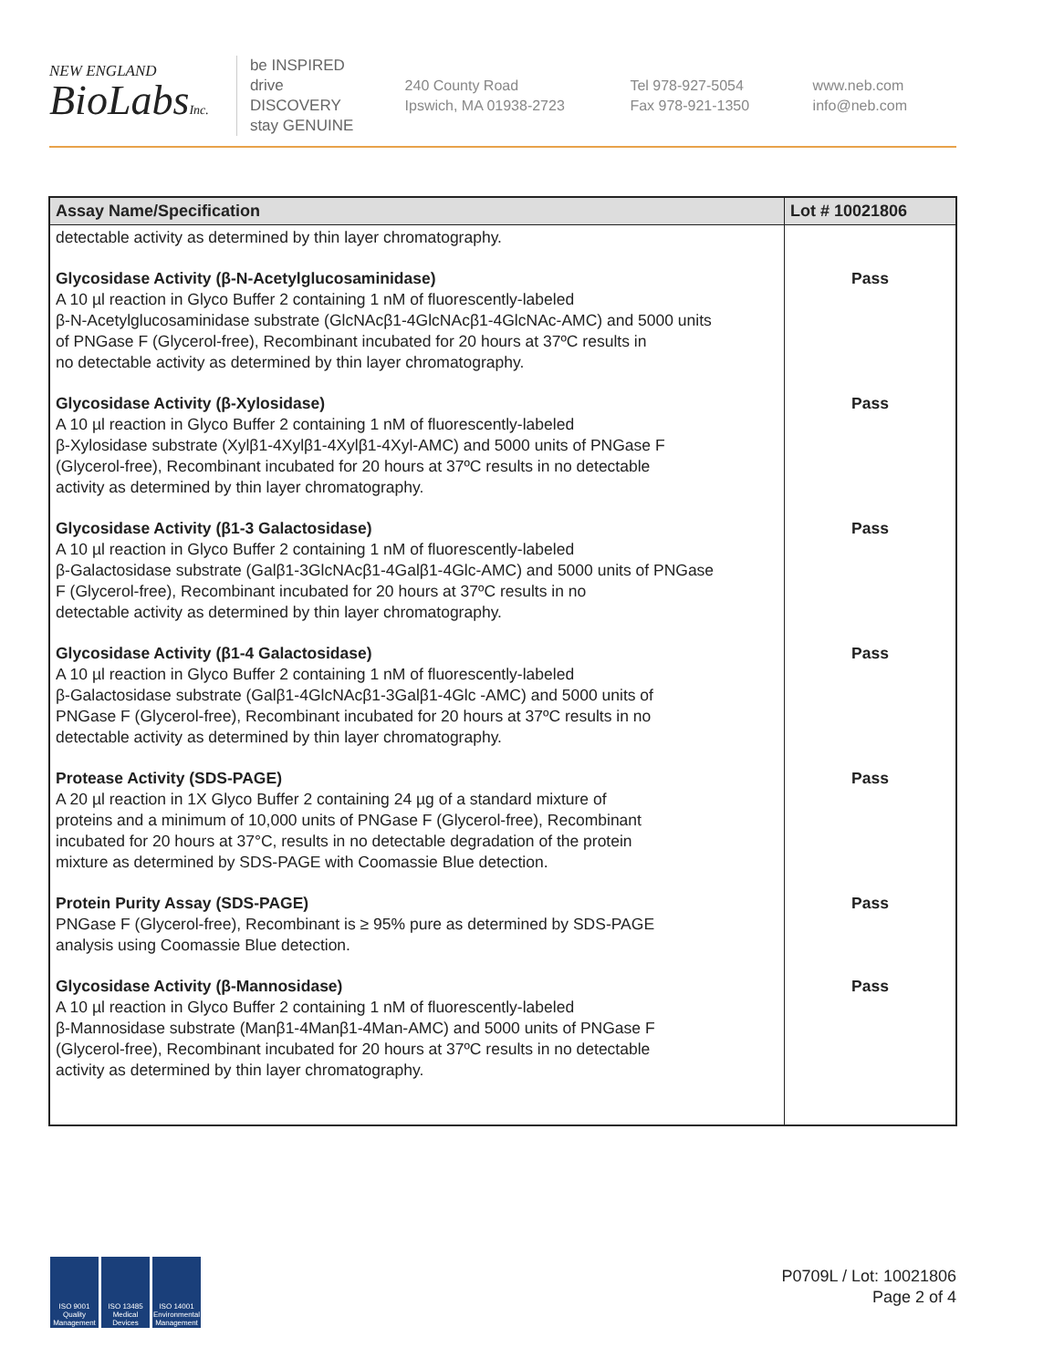NEW ENGLAND
BioLabsInc.
be INSPIRED
drive DISCOVERY
stay GENUINE
240 County Road
Ipswich, MA 01938-2723
Tel 978-927-5054
Fax 978-921-1350
www.neb.com
info@neb.com
| Assay Name/Specification | Lot # 10021806 |
| --- | --- |
| detectable activity as determined by thin layer chromatography. | |
| Glycosidase Activity (β-N-Acetylglucosaminidase) A 10 µl reaction in Glyco Buffer 2 containing 1 nM of fluorescently-labeled β-N-Acetylglucosaminidase substrate (GlcNAcβ1-4GlcNAcβ1-4GlcNAc-AMC) and 5000 units of PNGase F (Glycerol-free), Recombinant incubated for 20 hours at 37ºC results in no detectable activity as determined by thin layer chromatography. | Pass |
| Glycosidase Activity (β-Xylosidase) A 10 µl reaction in Glyco Buffer 2 containing 1 nM of fluorescently-labeled β-Xylosidase substrate (Xylβ1-4Xylβ1-4Xylβ1-4Xyl-AMC) and 5000 units of PNGase F (Glycerol-free), Recombinant incubated for 20 hours at 37ºC results in no detectable activity as determined by thin layer chromatography. | Pass |
| Glycosidase Activity (β1-3 Galactosidase) A 10 µl reaction in Glyco Buffer 2 containing 1 nM of fluorescently-labeled β-Galactosidase substrate (Galβ1-3GlcNAcβ1-4Galβ1-4Glc-AMC) and 5000 units of PNGase F (Glycerol-free), Recombinant incubated for 20 hours at 37ºC results in no detectable activity as determined by thin layer chromatography. | Pass |
| Glycosidase Activity (β1-4 Galactosidase) A 10 µl reaction in Glyco Buffer 2 containing 1 nM of fluorescently-labeled β-Galactosidase substrate (Galβ1-4GlcNAcβ1-3Galβ1-4Glc -AMC) and 5000 units of PNGase F (Glycerol-free), Recombinant incubated for 20 hours at 37ºC results in no detectable activity as determined by thin layer chromatography. | Pass |
| Protease Activity (SDS-PAGE) A 20 µl reaction in 1X Glyco Buffer 2 containing 24 µg of a standard mixture of proteins and a minimum of 10,000 units of PNGase F (Glycerol-free), Recombinant incubated for 20 hours at 37°C, results in no detectable degradation of the protein mixture as determined by SDS-PAGE with Coomassie Blue detection. | Pass |
| Protein Purity Assay (SDS-PAGE) PNGase F (Glycerol-free), Recombinant is ≥ 95% pure as determined by SDS-PAGE analysis using Coomassie Blue detection. | Pass |
| Glycosidase Activity (β-Mannosidase) A 10 µl reaction in Glyco Buffer 2 containing 1 nM of fluorescently-labeled β-Mannosidase substrate (Manβ1-4Manβ1-4Man-AMC) and 5000 units of PNGase F (Glycerol-free), Recombinant incubated for 20 hours at 37ºC results in no detectable activity as determined by thin layer chromatography. | Pass |
ISO 9001 Quality Management
ISO 13485 Medical Devices
ISO 14001 Environmental Management
P0709L / Lot: 10021806
Page 2 of 4